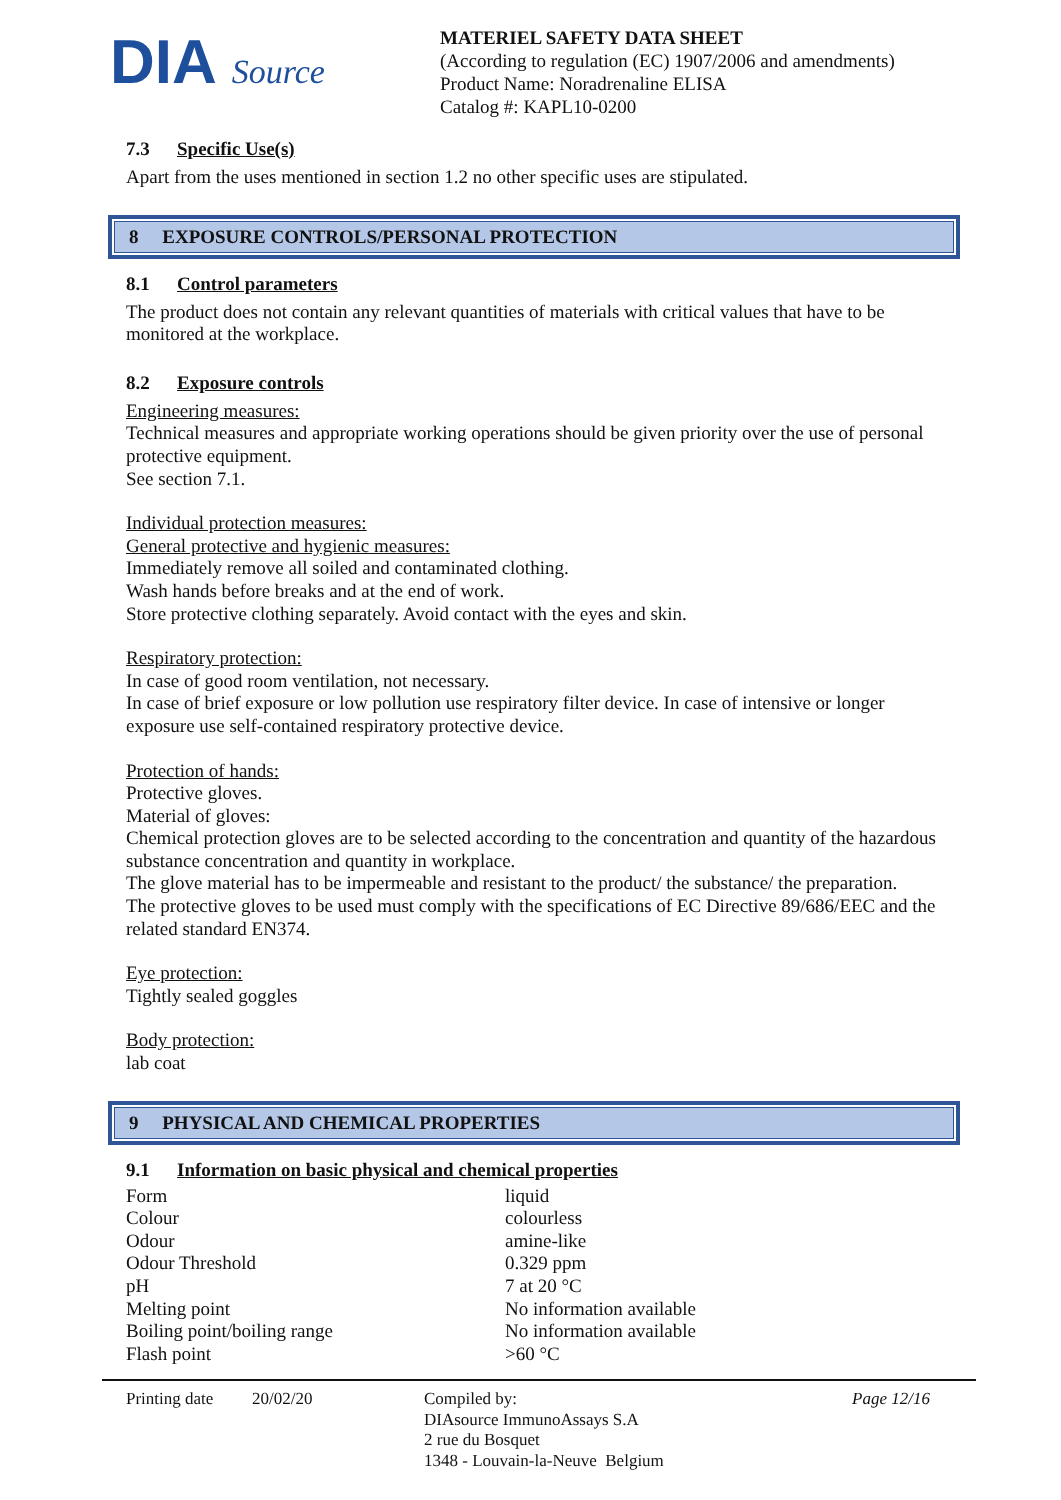DIA Source
MATERIEL SAFETY DATA SHEET
(According to regulation (EC) 1907/2006 and amendments)
Product Name: Noradrenaline ELISA
Catalog #: KAPL10-0200
7.3 Specific Use(s)
Apart from the uses mentioned in section 1.2 no other specific uses are stipulated.
8 EXPOSURE CONTROLS/PERSONAL PROTECTION
8.1 Control parameters
The product does not contain any relevant quantities of materials with critical values that have to be monitored at the workplace.
8.2 Exposure controls
Engineering measures:
Technical measures and appropriate working operations should be given priority over the use of personal protective equipment.
See section 7.1.
Individual protection measures:
General protective and hygienic measures:
Immediately remove all soiled and contaminated clothing.
Wash hands before breaks and at the end of work.
Store protective clothing separately. Avoid contact with the eyes and skin.
Respiratory protection:
In case of good room ventilation, not necessary.
In case of brief exposure or low pollution use respiratory filter device. In case of intensive or longer exposure use self-contained respiratory protective device.
Protection of hands:
Protective gloves.
Material of gloves:
Chemical protection gloves are to be selected according to the concentration and quantity of the hazardous substance concentration and quantity in workplace.
The glove material has to be impermeable and resistant to the product/ the substance/ the preparation.
The protective gloves to be used must comply with the specifications of EC Directive 89/686/EEC and the related standard EN374.
Eye protection:
Tightly sealed goggles
Body protection:
lab coat
9 PHYSICAL AND CHEMICAL PROPERTIES
9.1 Information on basic physical and chemical properties
| Form | liquid |
| Colour | colourless |
| Odour | amine-like |
| Odour Threshold | 0.329 ppm |
| pH | 7 at 20 °C |
| Melting point | No information available |
| Boiling point/boiling range | No information available |
| Flash point | >60 °C |
Printing date
20/02/20 Compiled by:
DIAsource ImmunoAssays S.A
2 rue du Bosquet
1348 - Louvain-la-Neuve Belgium
Page 12/16